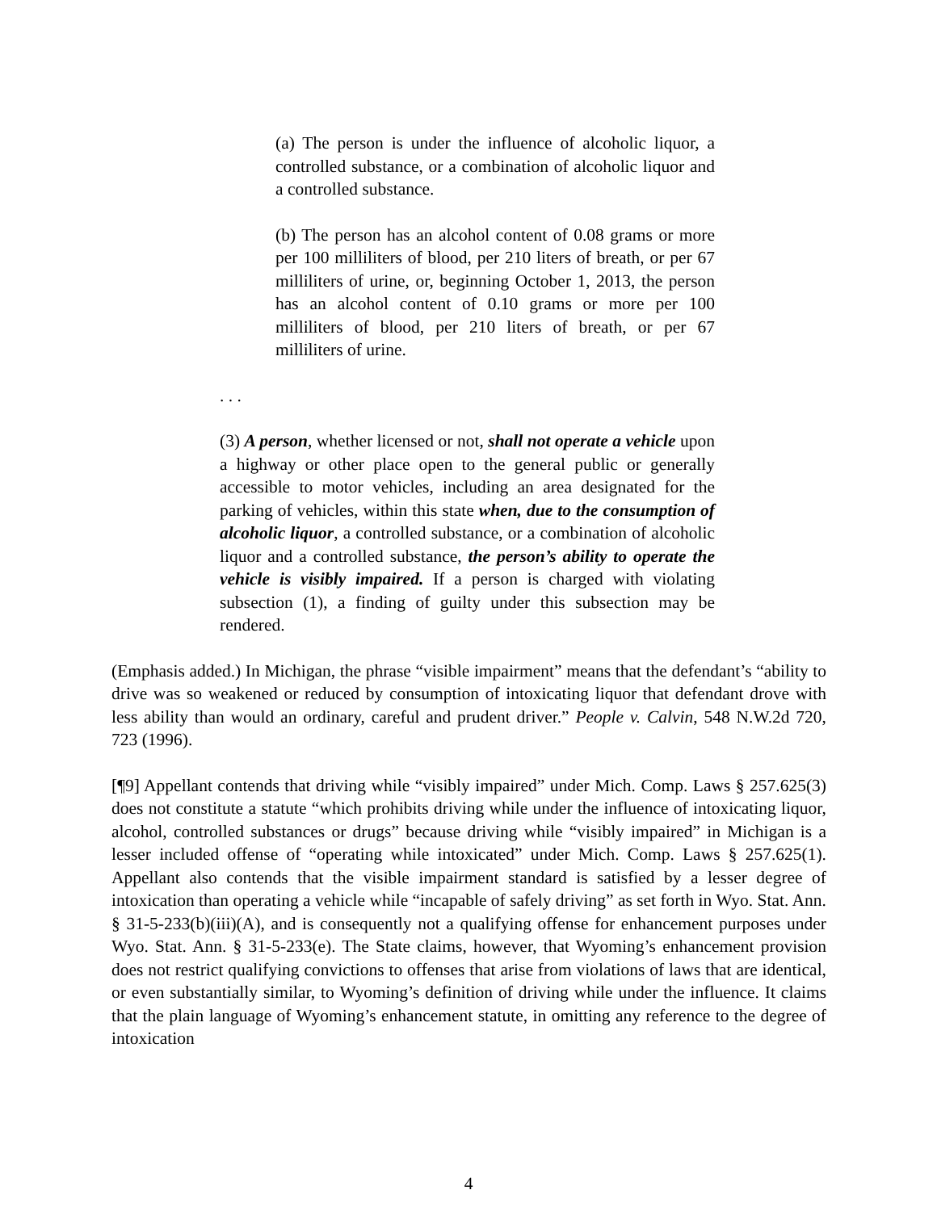(a) The person is under the influence of alcoholic liquor, a controlled substance, or a combination of alcoholic liquor and a controlled substance.
(b) The person has an alcohol content of 0.08 grams or more per 100 milliliters of blood, per 210 liters of breath, or per 67 milliliters of urine, or, beginning October 1, 2013, the person has an alcohol content of 0.10 grams or more per 100 milliliters of blood, per 210 liters of breath, or per 67 milliliters of urine.
. . .
(3) A person, whether licensed or not, shall not operate a vehicle upon a highway or other place open to the general public or generally accessible to motor vehicles, including an area designated for the parking of vehicles, within this state when, due to the consumption of alcoholic liquor, a controlled substance, or a combination of alcoholic liquor and a controlled substance, the person’s ability to operate the vehicle is visibly impaired. If a person is charged with violating subsection (1), a finding of guilty under this subsection may be rendered.
(Emphasis added.) In Michigan, the phrase “visible impairment” means that the defendant’s “ability to drive was so weakened or reduced by consumption of intoxicating liquor that defendant drove with less ability than would an ordinary, careful and prudent driver.” People v. Calvin, 548 N.W.2d 720, 723 (1996).
[¶9] Appellant contends that driving while “visibly impaired” under Mich. Comp. Laws § 257.625(3) does not constitute a statute “which prohibits driving while under the influence of intoxicating liquor, alcohol, controlled substances or drugs” because driving while “visibly impaired” in Michigan is a lesser included offense of “operating while intoxicated” under Mich. Comp. Laws § 257.625(1). Appellant also contends that the visible impairment standard is satisfied by a lesser degree of intoxication than operating a vehicle while “incapable of safely driving” as set forth in Wyo. Stat. Ann. § 31-5-233(b)(iii)(A), and is consequently not a qualifying offense for enhancement purposes under Wyo. Stat. Ann. § 31-5-233(e). The State claims, however, that Wyoming’s enhancement provision does not restrict qualifying convictions to offenses that arise from violations of laws that are identical, or even substantially similar, to Wyoming’s definition of driving while under the influence. It claims that the plain language of Wyoming’s enhancement statute, in omitting any reference to the degree of intoxication
4